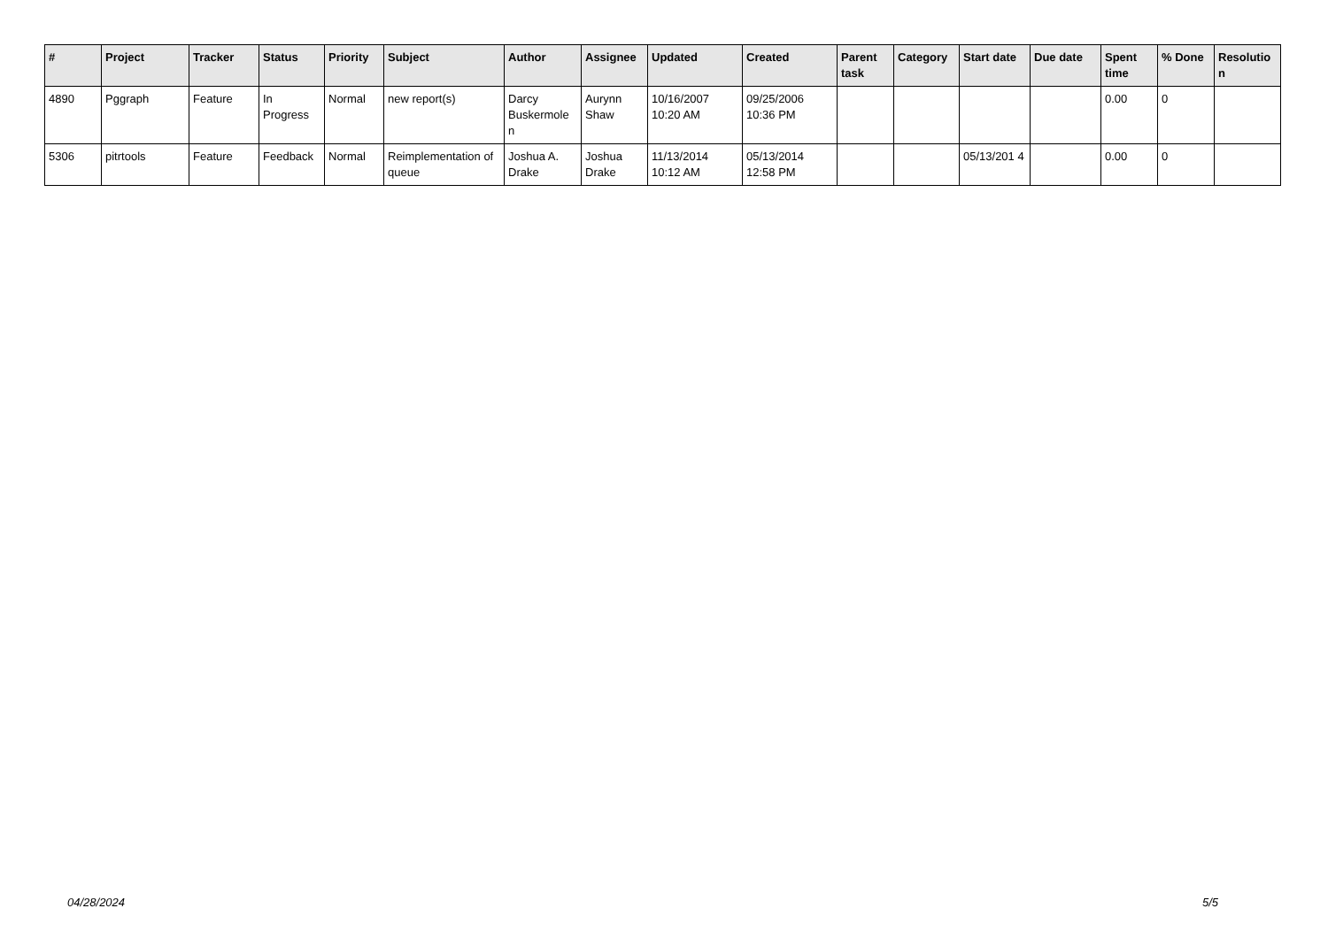| # | Project | Tracker | Status | Priority | Subject | Author | Assignee | Updated | Created | Parent task | Category | Start date | Due date | Spent time | % Done | Resolutio n |
| --- | --- | --- | --- | --- | --- | --- | --- | --- | --- | --- | --- | --- | --- | --- | --- | --- |
| 4890 | Pggraph | Feature | In Progress | Normal | new report(s) | Darcy Buskermole n | Aurynn Shaw | 10/16/2007 10:20 AM | 09/25/2006 10:36 PM | | | | | 0.00 | 0 | |
| 5306 | pitrtools | Feature | Feedback | Normal | Reimplementation of queue | Joshua A. Drake | Joshua Drake | 11/13/2014 10:12 AM | 05/13/2014 12:58 PM | | | 05/13/201 4 | | 0.00 | 0 | |
04/28/2024 5/5